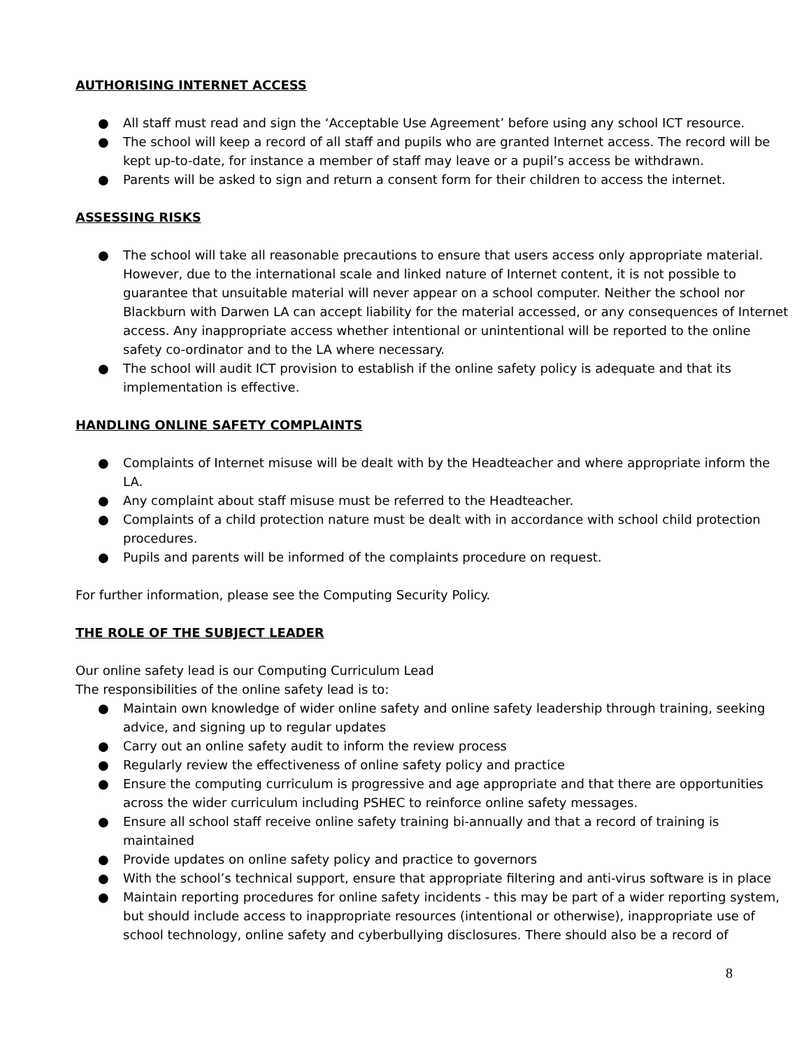AUTHORISING INTERNET ACCESS
● All staff must read and sign the ‘Acceptable Use Agreement’ before using any school ICT resource.
● The school will keep a record of all staff and pupils who are granted Internet access. The record will be kept up-to-date, for instance a member of staff may leave or a pupil’s access be withdrawn.
● Parents will be asked to sign and return a consent form for their children to access the internet.
ASSESSING RISKS
● The school will take all reasonable precautions to ensure that users access only appropriate material. However, due to the international scale and linked nature of Internet content, it is not possible to guarantee that unsuitable material will never appear on a school computer. Neither the school nor Blackburn with Darwen LA can accept liability for the material accessed, or any consequences of Internet access. Any inappropriate access whether intentional or unintentional will be reported to the online safety co-ordinator and to the LA where necessary.
● The school will audit ICT provision to establish if the online safety policy is adequate and that its implementation is effective.
HANDLING ONLINE SAFETY COMPLAINTS
● Complaints of Internet misuse will be dealt with by the Headteacher and where appropriate inform the LA.
● Any complaint about staff misuse must be referred to the Headteacher.
● Complaints of a child protection nature must be dealt with in accordance with school child protection procedures.
● Pupils and parents will be informed of the complaints procedure on request.
For further information, please see the Computing Security Policy.
THE ROLE OF THE SUBJECT LEADER
Our online safety lead is our Computing Curriculum Lead
The responsibilities of the online safety lead is to:
● Maintain own knowledge of wider online safety and online safety leadership through training, seeking advice, and signing up to regular updates
● Carry out an online safety audit to inform the review process
● Regularly review the effectiveness of online safety policy and practice
● Ensure the computing curriculum is progressive and age appropriate and that there are opportunities across the wider curriculum including PSHEC to reinforce online safety messages.
● Ensure all school staff receive online safety training bi-annually and that a record of training is maintained
● Provide updates on online safety policy and practice to governors
● With the school’s technical support, ensure that appropriate filtering and anti-virus software is in place
● Maintain reporting procedures for online safety incidents - this may be part of a wider reporting system, but should include access to inappropriate resources (intentional or otherwise), inappropriate use of school technology, online safety and cyberbullying disclosures. There should also be a record of
8